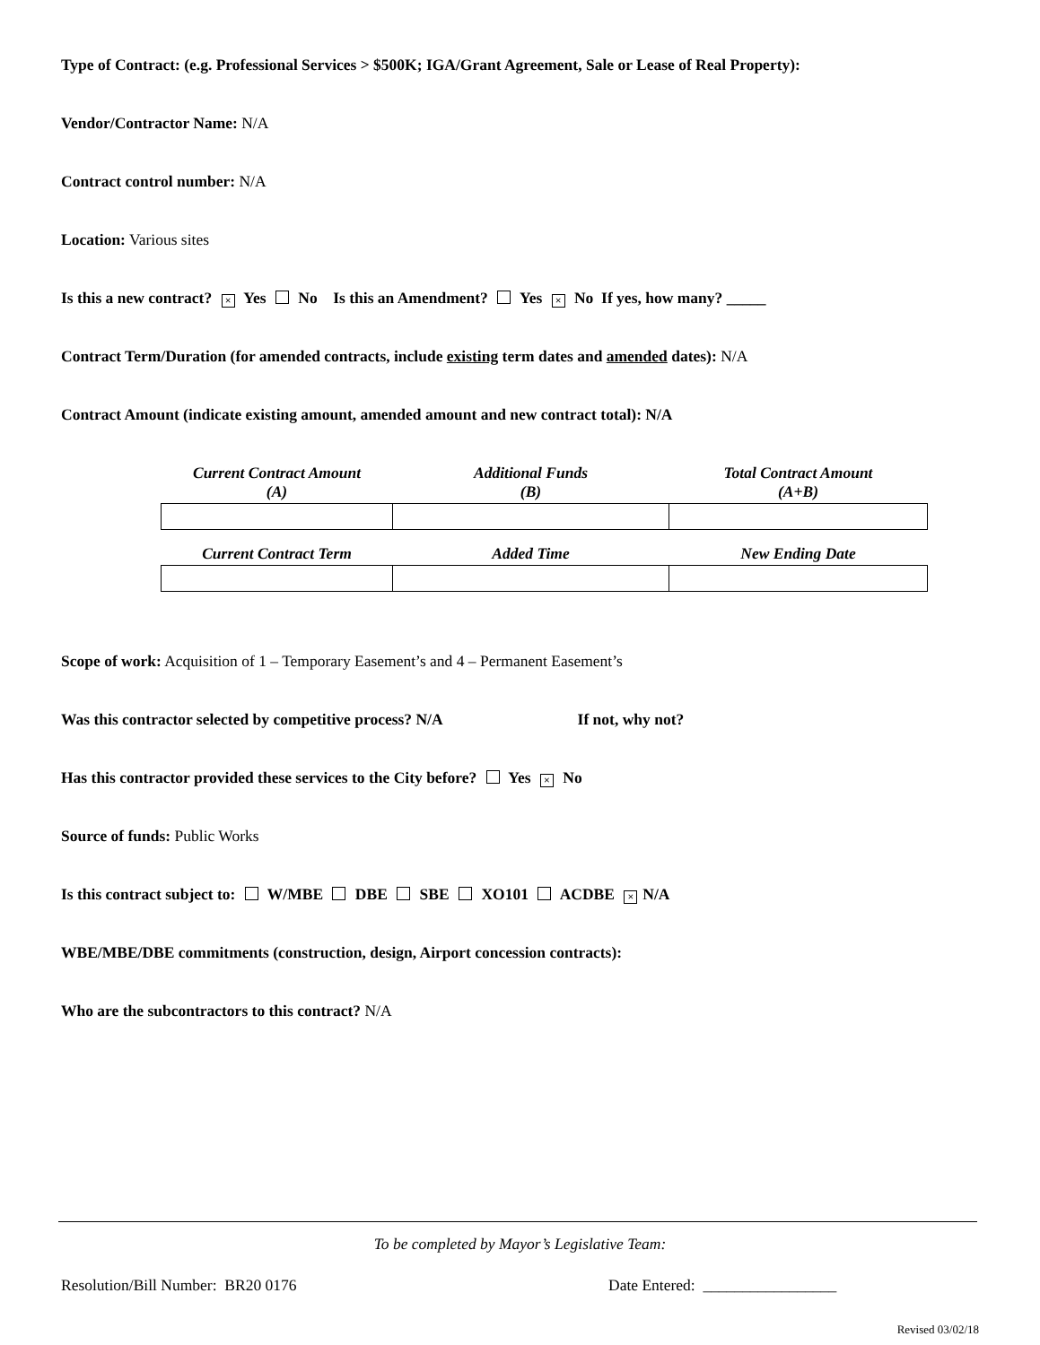Type of Contract: (e.g. Professional Services > $500K; IGA/Grant Agreement, Sale or Lease of Real Property):
Vendor/Contractor Name: N/A
Contract control number: N/A
Location: Various sites
Is this a new contract? × Yes No Is this an Amendment? Yes × No If yes, how many? _____
Contract Term/Duration (for amended contracts, include existing term dates and amended dates): N/A
Contract Amount (indicate existing amount, amended amount and new contract total): N/A
| Current Contract Amount (A) | Additional Funds (B) | Total Contract Amount (A+B) |
| --- | --- | --- |
| Current Contract Term | Added Time | New Ending Date |
| --- | --- | --- |
Scope of work: Acquisition of 1 – Temporary Easement’s and 4 – Permanent Easement’s
Was this contractor selected by competitive process? N/A If not, why not?
Has this contractor provided these services to the City before? Yes × No
Source of funds: Public Works
Is this contract subject to: W/MBE DBE SBE XO101 ACDBE × N/A
WBE/MBE/DBE commitments (construction, design, Airport concession contracts):
Who are the subcontractors to this contract? N/A
To be completed by Mayor’s Legislative Team:
Resolution/Bill Number: BR20 0176 Date Entered: _________________
Revised 03/02/18